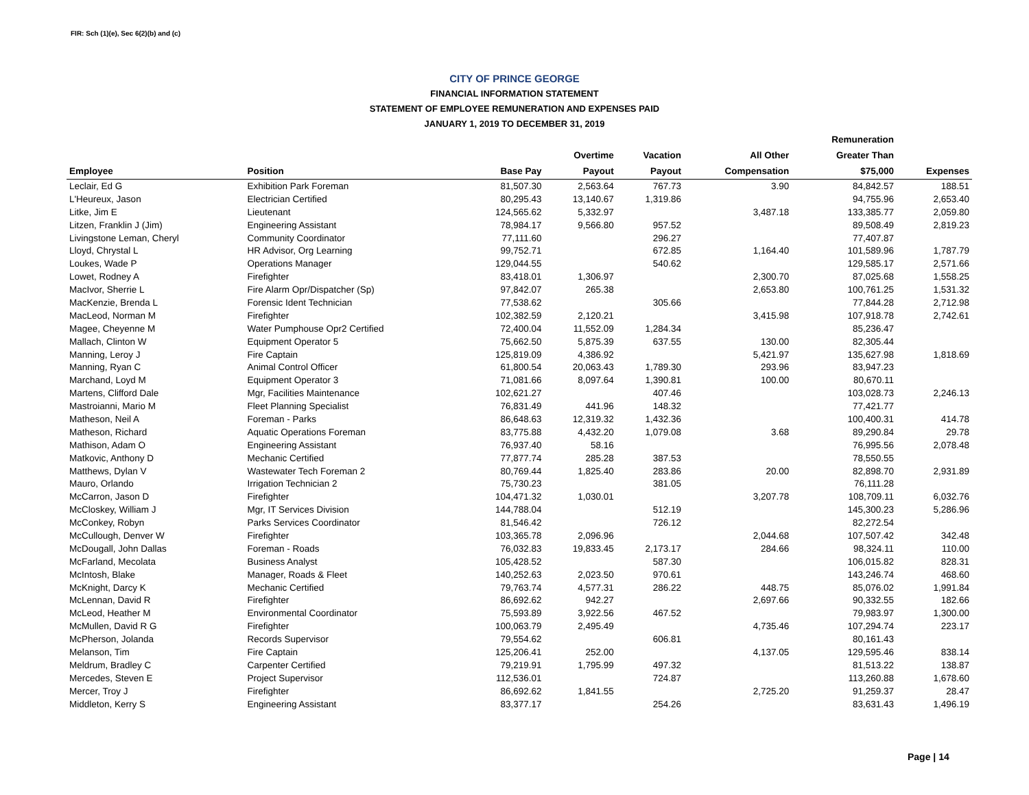FIR: Sch (1)(e), Sec 6(2)(b) and (c)
CITY OF PRINCE GEORGE
FINANCIAL INFORMATION STATEMENT
STATEMENT OF EMPLOYEE REMUNERATION AND EXPENSES PAID
JANUARY 1, 2019 TO DECEMBER 31, 2019
| | | | | | | Remuneration | |
| --- | --- | --- | --- | --- | --- | --- | --- |
| | | | Overtime | Vacation | All Other | Greater Than | |
| Employee | Position | Base Pay | Payout | Payout | Compensation | $75,000 | Expenses |
| Leclair, Ed G | Exhibition Park Foreman | 81,507.30 | 2,563.64 | 767.73 | 3.90 | 84,842.57 | 188.51 |
| L'Heureux, Jason | Electrician Certified | 80,295.43 | 13,140.67 | 1,319.86 | | 94,755.96 | 2,653.40 |
| Litke, Jim E | Lieutenant | 124,565.62 | 5,332.97 | | 3,487.18 | 133,385.77 | 2,059.80 |
| Litzen, Franklin J (Jim) | Engineering Assistant | 78,984.17 | 9,566.80 | 957.52 | | 89,508.49 | 2,819.23 |
| Livingstone Leman, Cheryl | Community Coordinator | 77,111.60 | | 296.27 | | 77,407.87 | |
| Lloyd, Chrystal L | HR Advisor, Org Learning | 99,752.71 | | 672.85 | 1,164.40 | 101,589.96 | 1,787.79 |
| Loukes, Wade P | Operations Manager | 129,044.55 | | 540.62 | | 129,585.17 | 2,571.66 |
| Lowet, Rodney A | Firefighter | 83,418.01 | 1,306.97 | | 2,300.70 | 87,025.68 | 1,558.25 |
| MacIvor, Sherrie L | Fire Alarm Opr/Dispatcher (Sp) | 97,842.07 | 265.38 | | 2,653.80 | 100,761.25 | 1,531.32 |
| MacKenzie, Brenda L | Forensic Ident Technician | 77,538.62 | | 305.66 | | 77,844.28 | 2,712.98 |
| MacLeod, Norman M | Firefighter | 102,382.59 | 2,120.21 | | 3,415.98 | 107,918.78 | 2,742.61 |
| Magee, Cheyenne M | Water Pumphouse Opr2 Certified | 72,400.04 | 11,552.09 | 1,284.34 | | 85,236.47 | |
| Mallach, Clinton W | Equipment Operator 5 | 75,662.50 | 5,875.39 | 637.55 | 130.00 | 82,305.44 | |
| Manning, Leroy J | Fire Captain | 125,819.09 | 4,386.92 | | 5,421.97 | 135,627.98 | 1,818.69 |
| Manning, Ryan C | Animal Control Officer | 61,800.54 | 20,063.43 | 1,789.30 | 293.96 | 83,947.23 | |
| Marchand, Loyd M | Equipment Operator 3 | 71,081.66 | 8,097.64 | 1,390.81 | 100.00 | 80,670.11 | |
| Martens, Clifford Dale | Mgr, Facilities Maintenance | 102,621.27 | | 407.46 | | 103,028.73 | 2,246.13 |
| Mastroianni, Mario M | Fleet Planning Specialist | 76,831.49 | 441.96 | 148.32 | | 77,421.77 | |
| Matheson, Neil A | Foreman - Parks | 86,648.63 | 12,319.32 | 1,432.36 | | 100,400.31 | 414.78 |
| Matheson, Richard | Aquatic Operations Foreman | 83,775.88 | 4,432.20 | 1,079.08 | 3.68 | 89,290.84 | 29.78 |
| Mathison, Adam O | Engineering Assistant | 76,937.40 | 58.16 | | | 76,995.56 | 2,078.48 |
| Matkovic, Anthony D | Mechanic Certified | 77,877.74 | 285.28 | 387.53 | | 78,550.55 | |
| Matthews, Dylan V | Wastewater Tech Foreman 2 | 80,769.44 | 1,825.40 | 283.86 | 20.00 | 82,898.70 | 2,931.89 |
| Mauro, Orlando | Irrigation Technician 2 | 75,730.23 | | 381.05 | | 76,111.28 | |
| McCarron, Jason D | Firefighter | 104,471.32 | 1,030.01 | | 3,207.78 | 108,709.11 | 6,032.76 |
| McCloskey, William J | Mgr, IT Services Division | 144,788.04 | | 512.19 | | 145,300.23 | 5,286.96 |
| McConkey, Robyn | Parks Services Coordinator | 81,546.42 | | 726.12 | | 82,272.54 | |
| McCullough, Denver W | Firefighter | 103,365.78 | 2,096.96 | | 2,044.68 | 107,507.42 | 342.48 |
| McDougall, John Dallas | Foreman - Roads | 76,032.83 | 19,833.45 | 2,173.17 | 284.66 | 98,324.11 | 110.00 |
| McFarland, Mecolata | Business Analyst | 105,428.52 | | 587.30 | | 106,015.82 | 828.31 |
| McIntosh, Blake | Manager, Roads & Fleet | 140,252.63 | 2,023.50 | 970.61 | | 143,246.74 | 468.60 |
| McKnight, Darcy K | Mechanic Certified | 79,763.74 | 4,577.31 | 286.22 | 448.75 | 85,076.02 | 1,991.84 |
| McLennan, David R | Firefighter | 86,692.62 | 942.27 | | 2,697.66 | 90,332.55 | 182.66 |
| McLeod, Heather M | Environmental Coordinator | 75,593.89 | 3,922.56 | 467.52 | | 79,983.97 | 1,300.00 |
| McMullen, David R G | Firefighter | 100,063.79 | 2,495.49 | | 4,735.46 | 107,294.74 | 223.17 |
| McPherson, Jolanda | Records Supervisor | 79,554.62 | | 606.81 | | 80,161.43 | |
| Melanson, Tim | Fire Captain | 125,206.41 | 252.00 | | 4,137.05 | 129,595.46 | 838.14 |
| Meldrum, Bradley C | Carpenter Certified | 79,219.91 | 1,795.99 | 497.32 | | 81,513.22 | 138.87 |
| Mercedes, Steven E | Project Supervisor | 112,536.01 | | 724.87 | | 113,260.88 | 1,678.60 |
| Mercer, Troy J | Firefighter | 86,692.62 | 1,841.55 | | 2,725.20 | 91,259.37 | 28.47 |
| Middleton, Kerry S | Engineering Assistant | 83,377.17 | | 254.26 | | 83,631.43 | 1,496.19 |
Page | 14